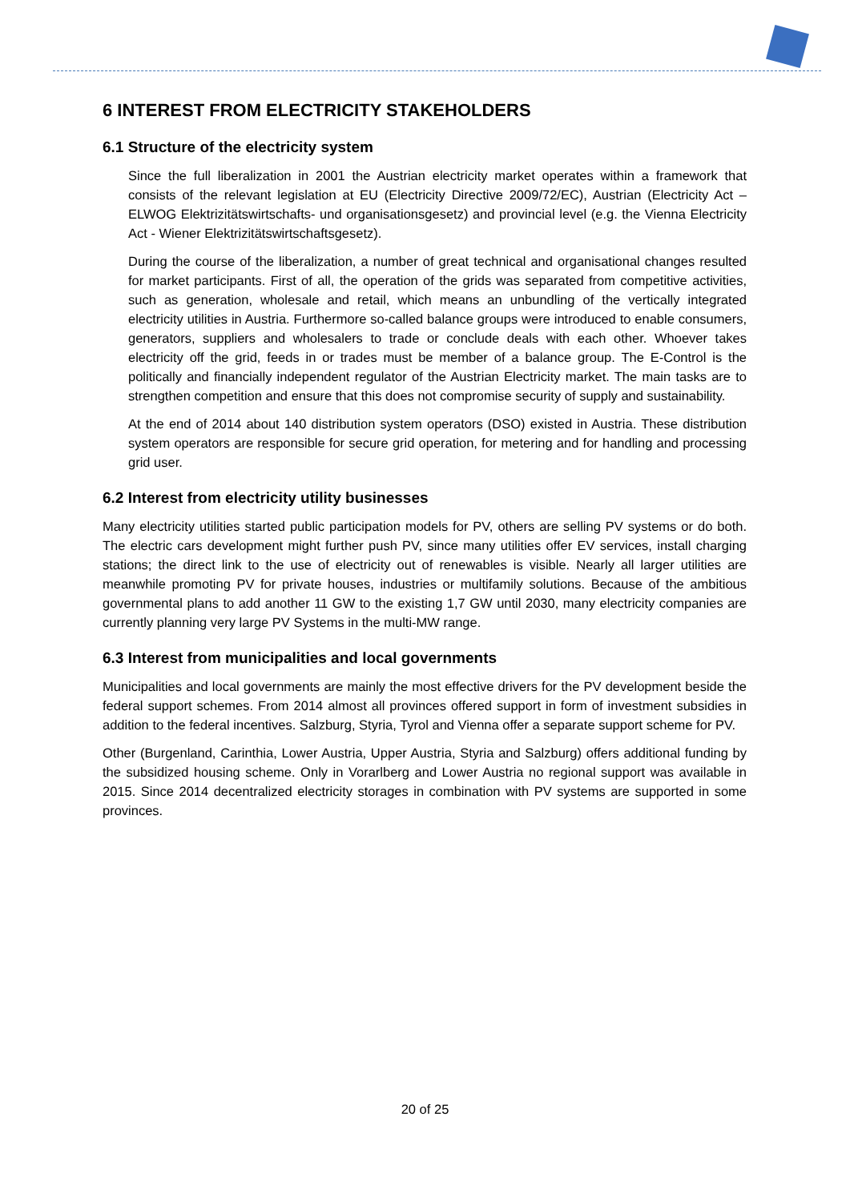6 INTEREST FROM ELECTRICITY STAKEHOLDERS
6.1 Structure of the electricity system
Since the full liberalization in 2001 the Austrian electricity market operates within a framework that consists of the relevant legislation at EU (Electricity Directive 2009/72/EC), Austrian (Electricity Act – ELWOG Elektrizitätswirtschafts- und organisationsgesetz) and provincial level (e.g. the Vienna Electricity Act - Wiener Elektrizitätswirtschaftsgesetz).
During the course of the liberalization, a number of great technical and organisational changes resulted for market participants. First of all, the operation of the grids was separated from competitive activities, such as generation, wholesale and retail, which means an unbundling of the vertically integrated electricity utilities in Austria. Furthermore so-called balance groups were introduced to enable consumers, generators, suppliers and wholesalers to trade or conclude deals with each other. Whoever takes electricity off the grid, feeds in or trades must be member of a balance group. The E-Control is the politically and financially independent regulator of the Austrian Electricity market. The main tasks are to strengthen competition and ensure that this does not compromise security of supply and sustainability.
At the end of 2014 about 140 distribution system operators (DSO) existed in Austria. These distribution system operators are responsible for secure grid operation, for metering and for handling and processing grid user.
6.2 Interest from electricity utility businesses
Many electricity utilities started public participation models for PV, others are selling PV systems or do both. The electric cars development might further push PV, since many utilities offer EV services, install charging stations; the direct link to the use of electricity out of renewables is visible. Nearly all larger utilities are meanwhile promoting PV for private houses, industries or multifamily solutions. Because of the ambitious governmental plans to add another 11 GW to the existing 1,7 GW until 2030, many electricity companies are currently planning very large PV Systems in the multi-MW range.
6.3 Interest from municipalities and local governments
Municipalities and local governments are mainly the most effective drivers for the PV development beside the federal support schemes. From 2014 almost all provinces offered support in form of investment subsidies in addition to the federal incentives. Salzburg, Styria, Tyrol and Vienna offer a separate support scheme for PV.
Other (Burgenland, Carinthia, Lower Austria, Upper Austria, Styria and Salzburg) offers additional funding by the subsidized housing scheme. Only in Vorarlberg and Lower Austria no regional support was available in 2015. Since 2014 decentralized electricity storages in combination with PV systems are supported in some provinces.
20 of 25